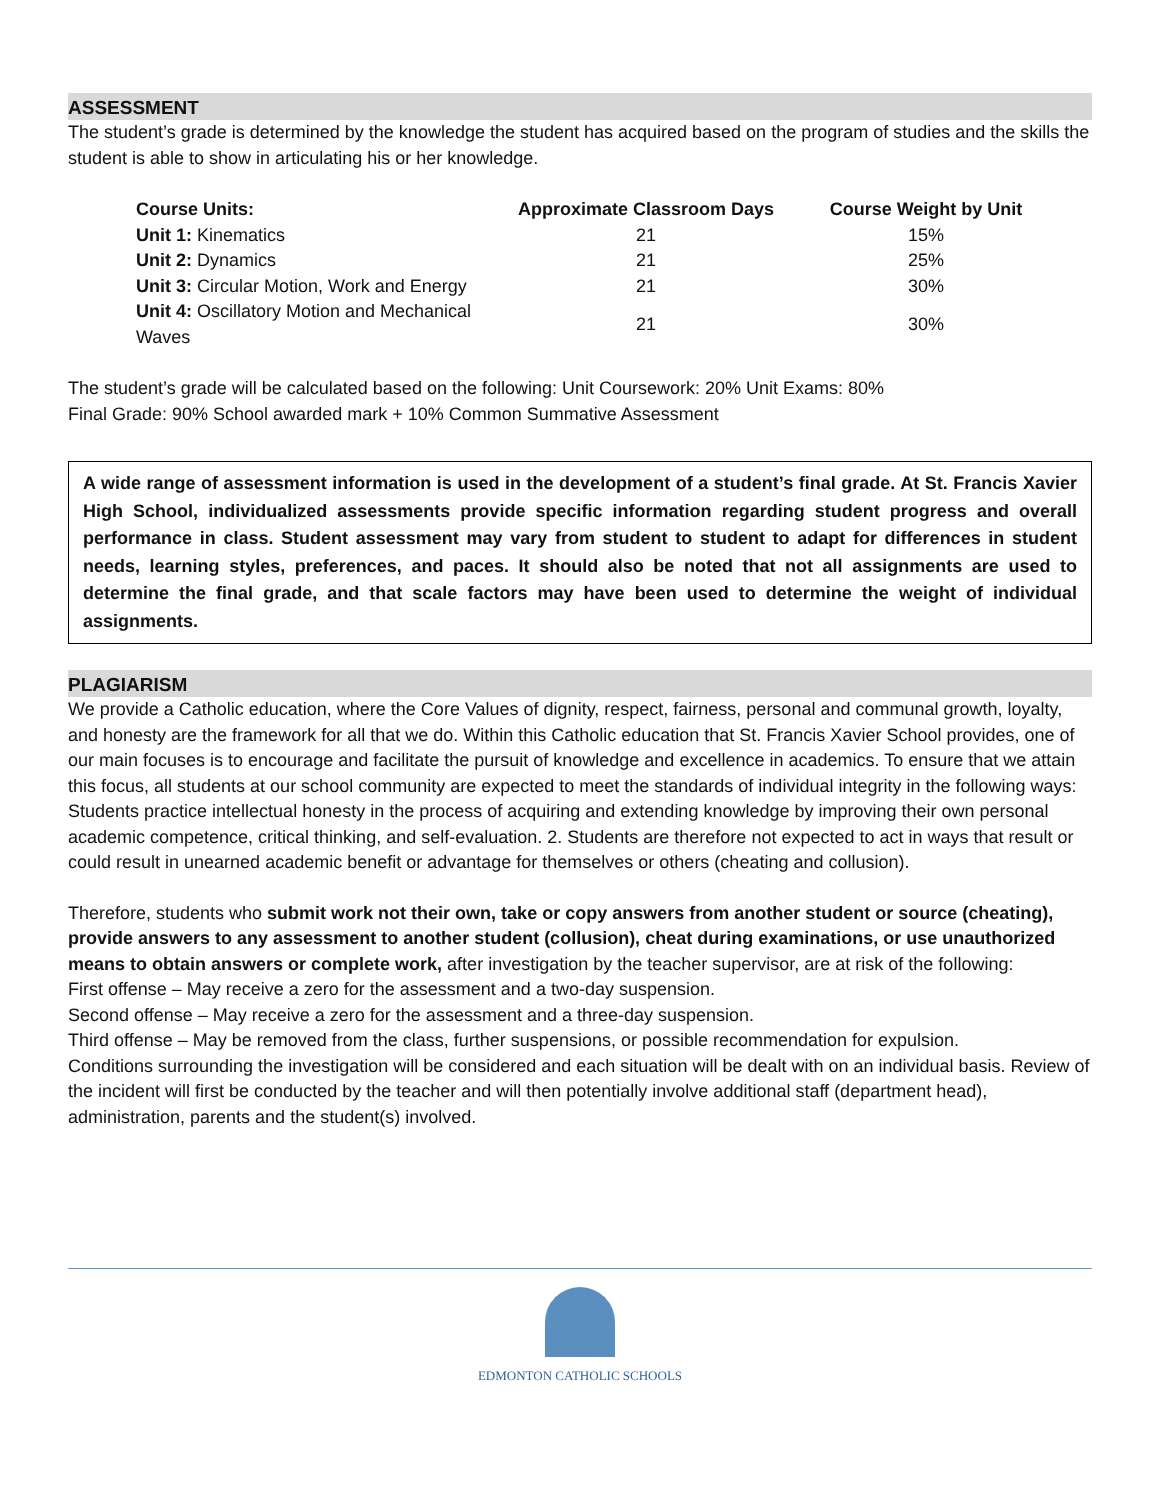ASSESSMENT
The student’s grade is determined by the knowledge the student has acquired based on the program of studies and the skills the student is able to show in articulating his or her knowledge.
| Course Units: | Approximate Classroom Days | Course Weight by Unit |
| --- | --- | --- |
| Unit 1: Kinematics | 21 | 15% |
| Unit 2: Dynamics | 21 | 25% |
| Unit 3: Circular Motion, Work and Energy | 21 | 30% |
| Unit 4: Oscillatory Motion and Mechanical Waves | 21 | 30% |
The student’s grade will be calculated based on the following: Unit Coursework: 20% Unit Exams: 80%
Final Grade: 90% School awarded mark + 10% Common Summative Assessment
A wide range of assessment information is used in the development of a student’s final grade. At St. Francis Xavier High School, individualized assessments provide specific information regarding student progress and overall performance in class. Student assessment may vary from student to student to adapt for differences in student needs, learning styles, preferences, and paces. It should also be noted that not all assignments are used to determine the final grade, and that scale factors may have been used to determine the weight of individual assignments.
PLAGIARISM
We provide a Catholic education, where the Core Values of dignity, respect, fairness, personal and communal growth, loyalty, and honesty are the framework for all that we do. Within this Catholic education that St. Francis Xavier School provides, one of our main focuses is to encourage and facilitate the pursuit of knowledge and excellence in academics. To ensure that we attain this focus, all students at our school community are expected to meet the standards of individual integrity in the following ways:
Students practice intellectual honesty in the process of acquiring and extending knowledge by improving their own personal academic competence, critical thinking, and self-evaluation. 2. Students are therefore not expected to act in ways that result or could result in unearned academic benefit or advantage for themselves or others (cheating and collusion).
Therefore, students who submit work not their own, take or copy answers from another student or source (cheating), provide answers to any assessment to another student (collusion), cheat during examinations, or use unauthorized means to obtain answers or complete work, after investigation by the teacher supervisor, are at risk of the following:
First offense – May receive a zero for the assessment and a two-day suspension.
Second offense – May receive a zero for the assessment and a three-day suspension.
Third offense – May be removed from the class, further suspensions, or possible recommendation for expulsion.
Conditions surrounding the investigation will be considered and each situation will be dealt with on an individual basis. Review of the incident will first be conducted by the teacher and will then potentially involve additional staff (department head), administration, parents and the student(s) involved.
EDMONTON CATHOLIC SCHOOLS